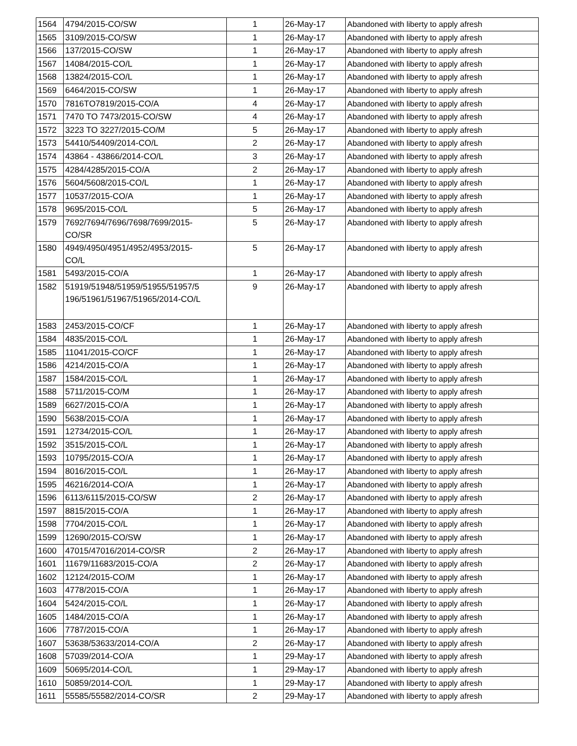| 1564 | 4794/2015-CO/SW | 1 | 26-May-17 | Abandoned with liberty to apply afresh |
| 1565 | 3109/2015-CO/SW | 1 | 26-May-17 | Abandoned with liberty to apply afresh |
| 1566 | 137/2015-CO/SW | 1 | 26-May-17 | Abandoned with liberty to apply afresh |
| 1567 | 14084/2015-CO/L | 1 | 26-May-17 | Abandoned with liberty to apply afresh |
| 1568 | 13824/2015-CO/L | 1 | 26-May-17 | Abandoned with liberty to apply afresh |
| 1569 | 6464/2015-CO/SW | 1 | 26-May-17 | Abandoned with liberty to apply afresh |
| 1570 | 7816TO7819/2015-CO/A | 4 | 26-May-17 | Abandoned with liberty to apply afresh |
| 1571 | 7470 TO 7473/2015-CO/SW | 4 | 26-May-17 | Abandoned with liberty to apply afresh |
| 1572 | 3223 TO 3227/2015-CO/M | 5 | 26-May-17 | Abandoned with liberty to apply afresh |
| 1573 | 54410/54409/2014-CO/L | 2 | 26-May-17 | Abandoned with liberty to apply afresh |
| 1574 | 43864 - 43866/2014-CO/L | 3 | 26-May-17 | Abandoned with liberty to apply afresh |
| 1575 | 4284/4285/2015-CO/A | 2 | 26-May-17 | Abandoned with liberty to apply afresh |
| 1576 | 5604/5608/2015-CO/L | 1 | 26-May-17 | Abandoned with liberty to apply afresh |
| 1577 | 10537/2015-CO/A | 1 | 26-May-17 | Abandoned with liberty to apply afresh |
| 1578 | 9695/2015-CO/L | 5 | 26-May-17 | Abandoned with liberty to apply afresh |
| 1579 | 7692/7694/7696/7698/7699/2015- CO/SR | 5 | 26-May-17 | Abandoned with liberty to apply afresh |
| 1580 | 4949/4950/4951/4952/4953/2015- CO/L | 5 | 26-May-17 | Abandoned with liberty to apply afresh |
| 1581 | 5493/2015-CO/A | 1 | 26-May-17 | Abandoned with liberty to apply afresh |
| 1582 | 51919/51948/51959/51955/51957/5 196/51961/51967/51965/2014-CO/L | 9 | 26-May-17 | Abandoned with liberty to apply afresh |
| 1583 | 2453/2015-CO/CF | 1 | 26-May-17 | Abandoned with liberty to apply afresh |
| 1584 | 4835/2015-CO/L | 1 | 26-May-17 | Abandoned with liberty to apply afresh |
| 1585 | 11041/2015-CO/CF | 1 | 26-May-17 | Abandoned with liberty to apply afresh |
| 1586 | 4214/2015-CO/A | 1 | 26-May-17 | Abandoned with liberty to apply afresh |
| 1587 | 1584/2015-CO/L | 1 | 26-May-17 | Abandoned with liberty to apply afresh |
| 1588 | 5711/2015-CO/M | 1 | 26-May-17 | Abandoned with liberty to apply afresh |
| 1589 | 6627/2015-CO/A | 1 | 26-May-17 | Abandoned with liberty to apply afresh |
| 1590 | 5638/2015-CO/A | 1 | 26-May-17 | Abandoned with liberty to apply afresh |
| 1591 | 12734/2015-CO/L | 1 | 26-May-17 | Abandoned with liberty to apply afresh |
| 1592 | 3515/2015-CO/L | 1 | 26-May-17 | Abandoned with liberty to apply afresh |
| 1593 | 10795/2015-CO/A | 1 | 26-May-17 | Abandoned with liberty to apply afresh |
| 1594 | 8016/2015-CO/L | 1 | 26-May-17 | Abandoned with liberty to apply afresh |
| 1595 | 46216/2014-CO/A | 1 | 26-May-17 | Abandoned with liberty to apply afresh |
| 1596 | 6113/6115/2015-CO/SW | 2 | 26-May-17 | Abandoned with liberty to apply afresh |
| 1597 | 8815/2015-CO/A | 1 | 26-May-17 | Abandoned with liberty to apply afresh |
| 1598 | 7704/2015-CO/L | 1 | 26-May-17 | Abandoned with liberty to apply afresh |
| 1599 | 12690/2015-CO/SW | 1 | 26-May-17 | Abandoned with liberty to apply afresh |
| 1600 | 47015/47016/2014-CO/SR | 2 | 26-May-17 | Abandoned with liberty to apply afresh |
| 1601 | 11679/11683/2015-CO/A | 2 | 26-May-17 | Abandoned with liberty to apply afresh |
| 1602 | 12124/2015-CO/M | 1 | 26-May-17 | Abandoned with liberty to apply afresh |
| 1603 | 4778/2015-CO/A | 1 | 26-May-17 | Abandoned with liberty to apply afresh |
| 1604 | 5424/2015-CO/L | 1 | 26-May-17 | Abandoned with liberty to apply afresh |
| 1605 | 1484/2015-CO/A | 1 | 26-May-17 | Abandoned with liberty to apply afresh |
| 1606 | 7787/2015-CO/A | 1 | 26-May-17 | Abandoned with liberty to apply afresh |
| 1607 | 53638/53633/2014-CO/A | 2 | 26-May-17 | Abandoned with liberty to apply afresh |
| 1608 | 57039/2014-CO/A | 1 | 29-May-17 | Abandoned with liberty to apply afresh |
| 1609 | 50695/2014-CO/L | 1 | 29-May-17 | Abandoned with liberty to apply afresh |
| 1610 | 50859/2014-CO/L | 1 | 29-May-17 | Abandoned with liberty to apply afresh |
| 1611 | 55585/55582/2014-CO/SR | 2 | 29-May-17 | Abandoned with liberty to apply afresh |